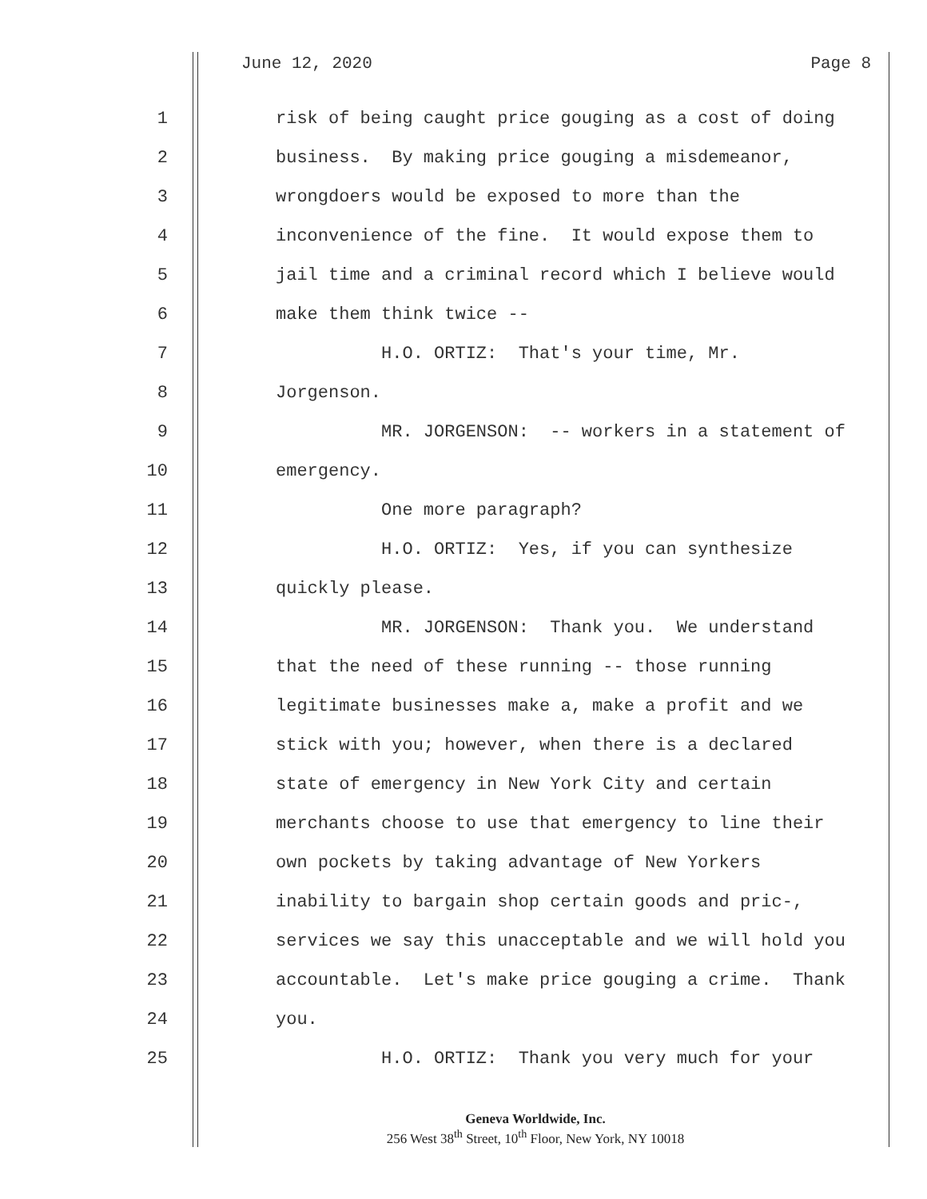June 12, 2020 Page 8
1 risk of being caught price gouging as a cost of doing
2 business. By making price gouging a misdemeanor,
3 wrongdoers would be exposed to more than the
4 inconvenience of the fine. It would expose them to
5 jail time and a criminal record which I believe would
6 make them think twice --
7 H.O. ORTIZ: That's your time, Mr.
8 Jorgenson.
9 MR. JORGENSON: -- workers in a statement of
10 emergency.
11 One more paragraph?
12 H.O. ORTIZ: Yes, if you can synthesize
13 quickly please.
14 MR. JORGENSON: Thank you. We understand
15 that the need of these running -- those running
16 legitimate businesses make a, make a profit and we
17 stick with you; however, when there is a declared
18 state of emergency in New York City and certain
19 merchants choose to use that emergency to line their
20 own pockets by taking advantage of New Yorkers
21 inability to bargain shop certain goods and pric-,
22 services we say this unacceptable and we will hold you
23 accountable. Let's make price gouging a crime. Thank
24 you.
25 H.O. ORTIZ: Thank you very much for your
Geneva Worldwide, Inc.
256 West 38<sup>th</sup> Street, 10<sup>th</sup> Floor, New York, NY 10018